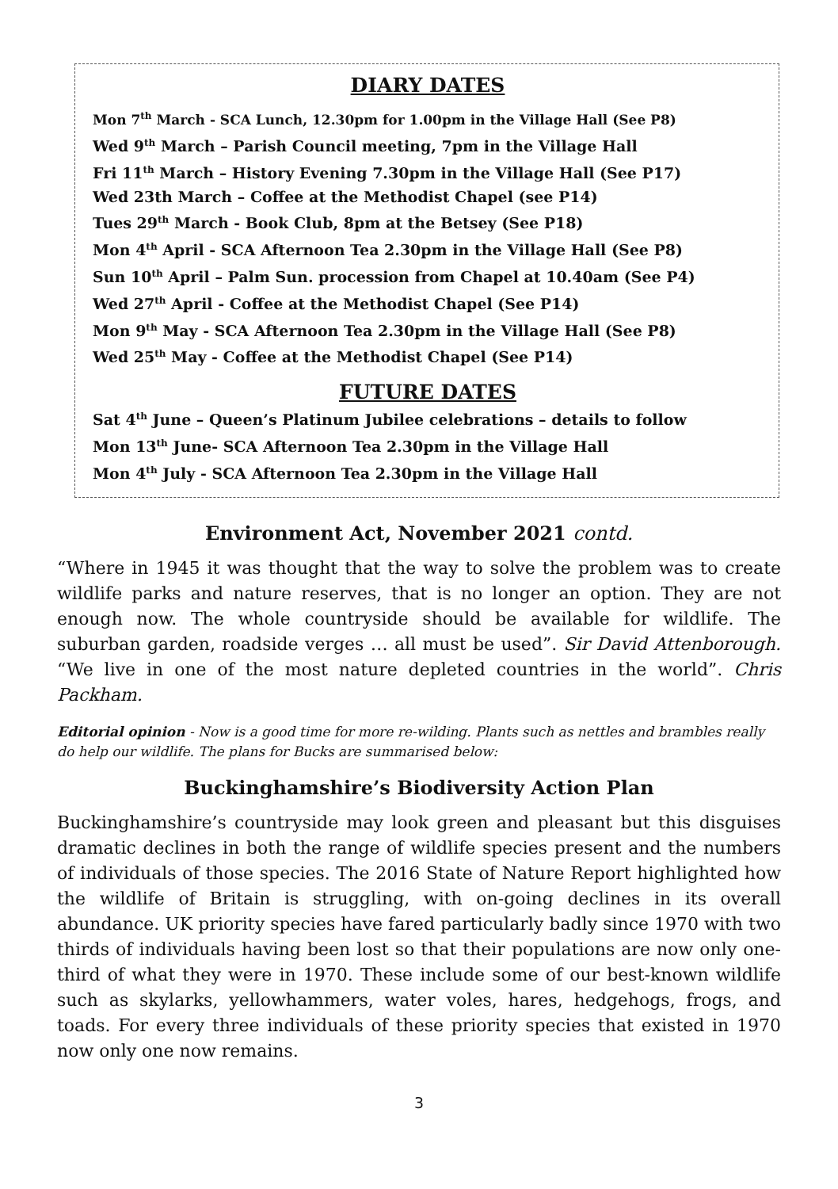DIARY DATES
Mon 7<sup>th</sup> March - SCA Lunch, 12.30pm for 1.00pm in the Village Hall (See P8)
Wed 9<sup>th</sup> March – Parish Council meeting, 7pm in the Village Hall
Fri 11<sup>th</sup> March – History Evening 7.30pm in the Village Hall (See P17)
Wed 23th March – Coffee at the Methodist Chapel (see P14)
Tues 29<sup>th</sup> March - Book Club, 8pm at the Betsey (See P18)
Mon 4<sup>th</sup> April - SCA Afternoon Tea 2.30pm in the Village Hall (See P8)
Sun 10<sup>th</sup> April – Palm Sun. procession from Chapel at 10.40am (See P4)
Wed 27<sup>th</sup> April - Coffee at the Methodist Chapel (See P14)
Mon 9<sup>th</sup> May - SCA Afternoon Tea 2.30pm in the Village Hall (See P8)
Wed 25<sup>th</sup> May - Coffee at the Methodist Chapel (See P14)
FUTURE DATES
Sat 4<sup>th</sup> June – Queen’s Platinum Jubilee celebrations – details to follow
Mon 13<sup>th</sup> June- SCA Afternoon Tea 2.30pm in the Village Hall
Mon 4<sup>th</sup> July - SCA Afternoon Tea 2.30pm in the Village Hall
Environment Act, November 2021 contd.
“Where in 1945 it was thought that the way to solve the problem was to create wildlife parks and nature reserves, that is no longer an option. They are not enough now. The whole countryside should be available for wildlife. The suburban garden, roadside verges … all must be used”. Sir David Attenborough. “We live in one of the most nature depleted countries in the world”. Chris Packham.
Editorial opinion - Now is a good time for more re-wilding. Plants such as nettles and brambles really do help our wildlife. The plans for Bucks are summarised below:
Buckinghamshire’s Biodiversity Action Plan
Buckinghamshire’s countryside may look green and pleasant but this disguises dramatic declines in both the range of wildlife species present and the numbers of individuals of those species. The 2016 State of Nature Report highlighted how the wildlife of Britain is struggling, with on-going declines in its overall abundance. UK priority species have fared particularly badly since 1970 with two thirds of individuals having been lost so that their populations are now only one-third of what they were in 1970. These include some of our best-known wildlife such as skylarks, yellowhammers, water voles, hares, hedgehogs, frogs, and toads. For every three individuals of these priority species that existed in 1970 now only one now remains.
3